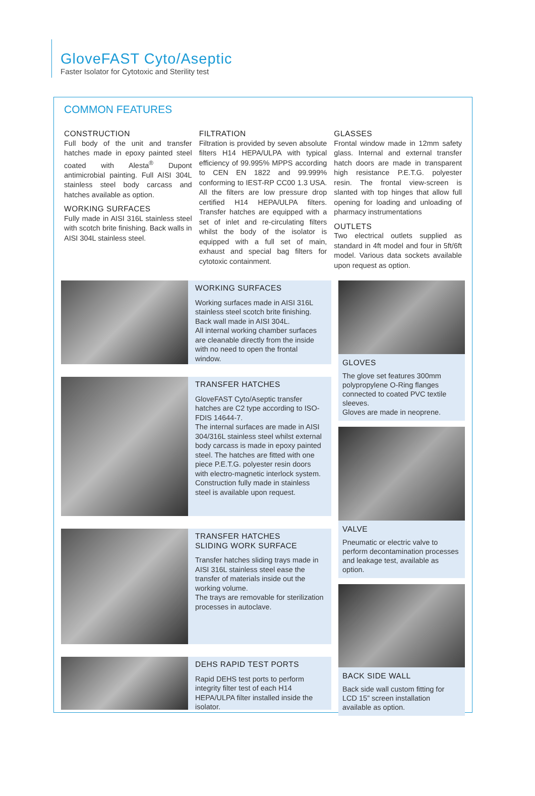GloveFAST Cyto/Aseptic
Faster Isolator for Cytotoxic and Sterility test
COMMON FEATURES
CONSTRUCTION
Full body of the unit and transfer hatches made in epoxy painted steel coated with Alesta<sup>®</sup> Dupont antimicrobial painting. Full AISI 304L stainless steel body carcass and hatches available as option.
WORKING SURFACES
Fully made in AISI 316L stainless steel with scotch brite finishing. Back walls in AISI 304L stainless steel.
FILTRATION
Filtration is provided by seven absolute filters H14 HEPA/ULPA with typical efficiency of 99.995% MPPS according to CEN EN 1822 and 99.999% conforming to IEST-RP CC00 1.3 USA. All the filters are low pressure drop certified H14 HEPA/ULPA filters. Transfer hatches are equipped with a set of inlet and re-circulating filters whilst the body of the isolator is equipped with a full set of main, exhaust and special bag filters for cytotoxic containment.
GLASSES
Frontal window made in 12mm safety glass. Internal and external transfer hatch doors are made in transparent high resistance P.E.T.G. polyester resin. The frontal view-screen is slanted with top hinges that allow full opening for loading and unloading of pharmacy instrumentations
OUTLETS
Two electrical outlets supplied as standard in 4ft model and four in 5ft/6ft model. Various data sockets available upon request as option.
WORKING SURFACES
Working surfaces made in AISI 316L stainless steel scotch brite finishing. Back wall made in AISI 304L.
All internal working chamber surfaces are cleanable directly from the inside with no need to open the frontal window.
TRANSFER HATCHES
GloveFAST Cyto/Aseptic transfer hatches are C2 type according to ISO-FDIS 14644-7.
The internal surfaces are made in AISI 304/316L stainless steel whilst external body carcass is made in epoxy painted steel. The hatches are fitted with one piece P.E.T.G. polyester resin doors with electro-magnetic interlock system.
Construction fully made in stainless steel is available upon request.
TRANSFER HATCHES
SLIDING WORK SURFACE
Transfer hatches sliding trays made in AISI 316L stainless steel ease the transfer of materials inside out the working volume.
The trays are removable for sterilization processes in autoclave.
DEHS RAPID TEST PORTS
Rapid DEHS test ports to perform integrity filter test of each H14 HEPA/ULPA filter installed inside the isolator.
GLOVES
The glove set features 300mm polypropylene O-Ring flanges connected to coated PVC textile sleeves.
Gloves are made in neoprene.
VALVE
Pneumatic or electric valve to perform decontamination processes and leakage test, available as option.
BACK SIDE WALL
Back side wall custom fitting for LCD 15” screen installation available as option.